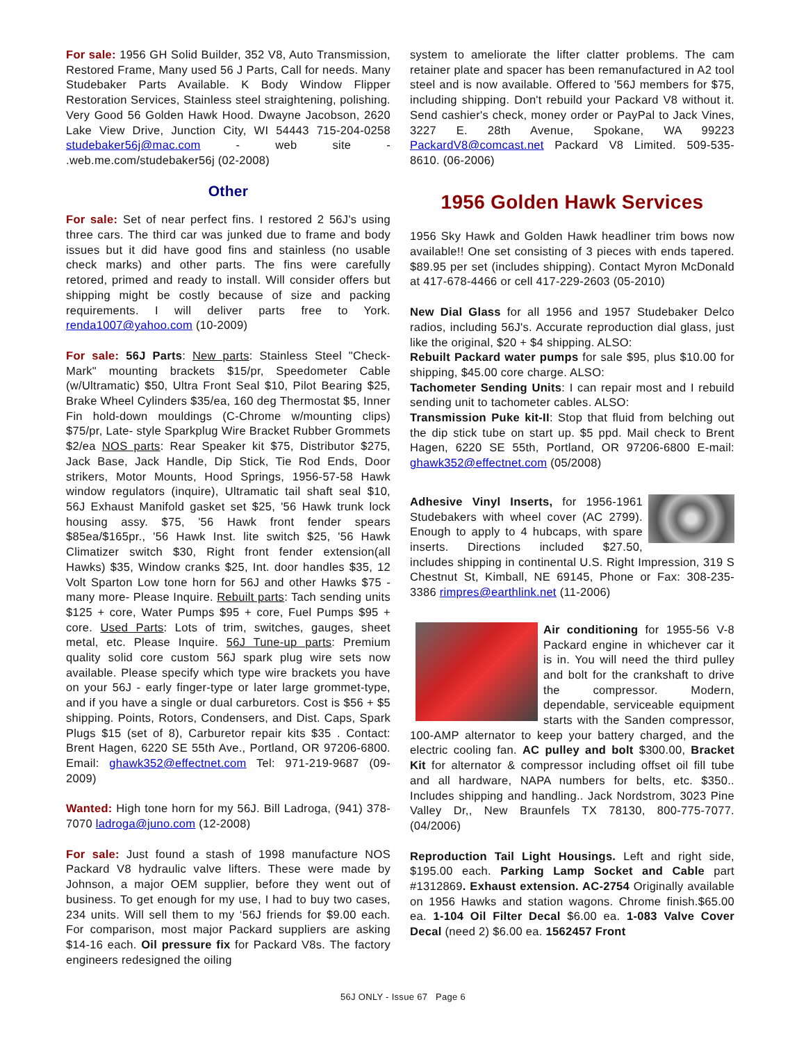For sale: 1956 GH Solid Builder, 352 V8, Auto Transmission, Restored Frame, Many used 56 J Parts, Call for needs. Many Studebaker Parts Available. K Body Window Flipper Restoration Services, Stainless steel straightening, polishing. Very Good 56 Golden Hawk Hood. Dwayne Jacobson, 2620 Lake View Drive, Junction City, WI 54443 715-204-0258 studebaker56j@mac.com - web site - .web.me.com/studebaker56j (02-2008)
Other
For sale: Set of near perfect fins. I restored 2 56J's using three cars. The third car was junked due to frame and body issues but it did have good fins and stainless (no usable check marks) and other parts. The fins were carefully retored, primed and ready to install. Will consider offers but shipping might be costly because of size and packing requirements. I will deliver parts free to York. renda1007@yahoo.com (10-2009)
For sale: 56J Parts: New parts: Stainless Steel "Check-Mark" mounting brackets $15/pr, Speedometer Cable (w/Ultramatic) $50, Ultra Front Seal $10, Pilot Bearing $25, Brake Wheel Cylinders $35/ea, 160 deg Thermostat $5, Inner Fin hold-down mouldings (C-Chrome w/mounting clips) $75/pr, Late- style Sparkplug Wire Bracket Rubber Grommets $2/ea NOS parts: Rear Speaker kit $75, Distributor $275, Jack Base, Jack Handle, Dip Stick, Tie Rod Ends, Door strikers, Motor Mounts, Hood Springs, 1956-57-58 Hawk window regulators (inquire), Ultramatic tail shaft seal $10, 56J Exhaust Manifold gasket set $25, '56 Hawk trunk lock housing assy. $75, '56 Hawk front fender spears $85ea/$165pr., '56 Hawk Inst. lite switch $25, '56 Hawk Climatizer switch $30, Right front fender extension(all Hawks) $35, Window cranks $25, Int. door handles $35, 12 Volt Sparton Low tone horn for 56J and other Hawks $75 - many more- Please Inquire. Rebuilt parts: Tach sending units $125 + core, Water Pumps $95 + core, Fuel Pumps $95 + core. Used Parts: Lots of trim, switches, gauges, sheet metal, etc. Please Inquire. 56J Tune-up parts: Premium quality solid core custom 56J spark plug wire sets now available. Please specify which type wire brackets you have on your 56J - early finger-type or later large grommet-type, and if you have a single or dual carburetors. Cost is $56 + $5 shipping. Points, Rotors, Condensers, and Dist. Caps, Spark Plugs $15 (set of 8), Carburetor repair kits $35 . Contact: Brent Hagen, 6220 SE 55th Ave., Portland, OR 97206-6800. Email: ghawk352@effectnet.com Tel: 971-219-9687 (09-2009)
Wanted: High tone horn for my 56J. Bill Ladroga, (941) 378-7070 ladroga@juno.com (12-2008)
For sale: Just found a stash of 1998 manufacture NOS Packard V8 hydraulic valve lifters. These were made by Johnson, a major OEM supplier, before they went out of business. To get enough for my use, I had to buy two cases, 234 units. Will sell them to my ‘56J friends for $9.00 each. For comparison, most major Packard suppliers are asking $14-16 each. Oil pressure fix for Packard V8s. The factory engineers redesigned the oiling
system to ameliorate the lifter clatter problems. The cam retainer plate and spacer has been remanufactured in A2 tool steel and is now available. Offered to '56J members for $75, including shipping. Don't rebuild your Packard V8 without it. Send cashier's check, money order or PayPal to Jack Vines, 3227 E. 28th Avenue, Spokane, WA 99223 PackardV8@comcast.net Packard V8 Limited. 509-535-8610. (06-2006)
1956 Golden Hawk Services
1956 Sky Hawk and Golden Hawk headliner trim bows now available!! One set consisting of 3 pieces with ends tapered. $89.95 per set (includes shipping). Contact Myron McDonald at 417-678-4466 or cell 417-229-2603 (05-2010)
New Dial Glass for all 1956 and 1957 Studebaker Delco radios, including 56J's. Accurate reproduction dial glass, just like the original, $20 + $4 shipping. ALSO:
Rebuilt Packard water pumps for sale $95, plus $10.00 for shipping, $45.00 core charge. ALSO:
Tachometer Sending Units: I can repair most and I rebuild sending unit to tachometer cables. ALSO:
Transmission Puke kit-II: Stop that fluid from belching out the dip stick tube on start up. $5 ppd. Mail check to Brent Hagen, 6220 SE 55th, Portland, OR 97206-6800 E-mail: ghawk352@effectnet.com (05/2008)
Adhesive Vinyl Inserts, for 1956-1961 Studebakers with wheel cover (AC 2799). Enough to apply to 4 hubcaps, with spare inserts. Directions included $27.50, includes shipping in continental U.S. Right Impression, 319 S Chestnut St, Kimball, NE 69145, Phone or Fax: 308-235-3386 rimpres@earthlink.net (11-2006)
Air conditioning for 1955-56 V-8 Packard engine in whichever car it is in. You will need the third pulley and bolt for the crankshaft to drive the compressor. Modern, dependable, serviceable equipment starts with the Sanden compressor, 100-AMP alternator to keep your battery charged, and the electric cooling fan. AC pulley and bolt $300.00, Bracket Kit for alternator & compressor including offset oil fill tube and all hardware, NAPA numbers for belts, etc. $350.. Includes shipping and handling.. Jack Nordstrom, 3023 Pine Valley Dr,, New Braunfels TX 78130, 800-775-7077. (04/2006)
Reproduction Tail Light Housings. Left and right side, $195.00 each. Parking Lamp Socket and Cable part #1312869. Exhaust extension. AC-2754 Originally available on 1956 Hawks and station wagons. Chrome finish.$65.00 ea. 1-104 Oil Filter Decal $6.00 ea. 1-083 Valve Cover Decal (need 2) $6.00 ea. 1562457 Front
56J ONLY - Issue 67 Page 6